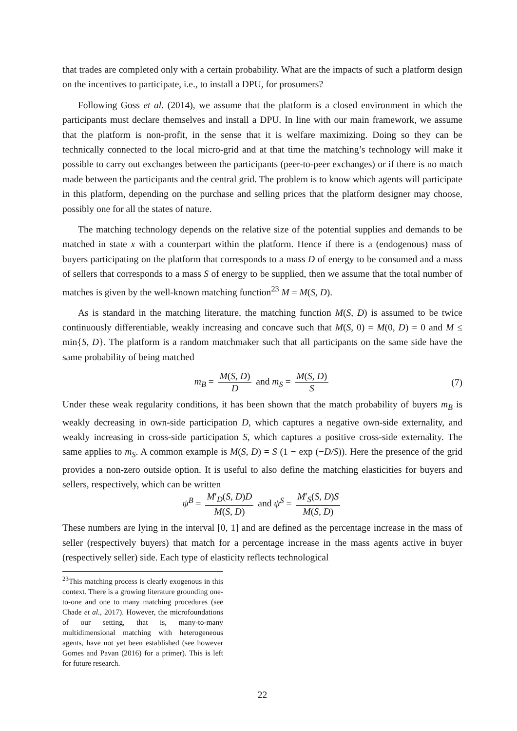that trades are completed only with a certain probability. What are the impacts of such a platform design on the incentives to participate, i.e., to install a DPU, for prosumers?
Following Goss et al. (2014), we assume that the platform is a closed environment in which the participants must declare themselves and install a DPU. In line with our main framework, we assume that the platform is non-profit, in the sense that it is welfare maximizing. Doing so they can be technically connected to the local micro-grid and at that time the matching’s technology will make it possible to carry out exchanges between the participants (peer-to-peer exchanges) or if there is no match made between the participants and the central grid. The problem is to know which agents will participate in this platform, depending on the purchase and selling prices that the platform designer may choose, possibly one for all the states of nature.
The matching technology depends on the relative size of the potential supplies and demands to be matched in state x with a counterpart within the platform. Hence if there is a (endogenous) mass of buyers participating on the platform that corresponds to a mass D of energy to be consumed and a mass of sellers that corresponds to a mass S of energy to be supplied, then we assume that the total number of matches is given by the well-known matching function<sup>23</sup> M = M(S, D).
As is standard in the matching literature, the matching function M(S, D) is assumed to be twice continuously differentiable, weakly increasing and concave such that M(S, 0) = M(0, D) = 0 and M ≤ min{S, D}. The platform is a random matchmaker such that all participants on the same side have the same probability of being matched
m<sub>B</sub> = M(S, D) D and m<sub>S</sub> = M(S, D) S (7)
Under these weak regularity conditions, it has been shown that the match probability of buyers m<sub>B</sub> is weakly decreasing in own-side participation D, which captures a negative own-side externality, and weakly increasing in cross-side participation S, which captures a positive cross-side externality. The same applies to m<sub>S</sub>. A common example is M(S, D) = S (1 − exp (−D/S)). Here the presence of the grid provides a non-zero outside option. It is useful to also define the matching elasticities for buyers and sellers, respectively, which can be written
ψ<sup>B</sup> = M′<sub>D</sub>(S, D)D M(S, D) and ψ<sup>S</sup> = M′<sub>S</sub>(S, D)S M(S, D)
These numbers are lying in the interval [0, 1] and are defined as the percentage increase in the mass of seller (respectively buyers) that match for a percentage increase in the mass agents active in buyer (respectively seller) side. Each type of elasticity reflects technological
<sup>23</sup> This matching process is clearly exogenous in this context. There is a growing literature grounding one-to-one and one to many matching procedures (see Chade et al., 2017). However, the microfoundations of our setting, that is, many-to-many multidimensional matching with heterogeneous agents, have not yet been established (see however Gomes and Pavan (2016) for a primer). This is left for future research.
22